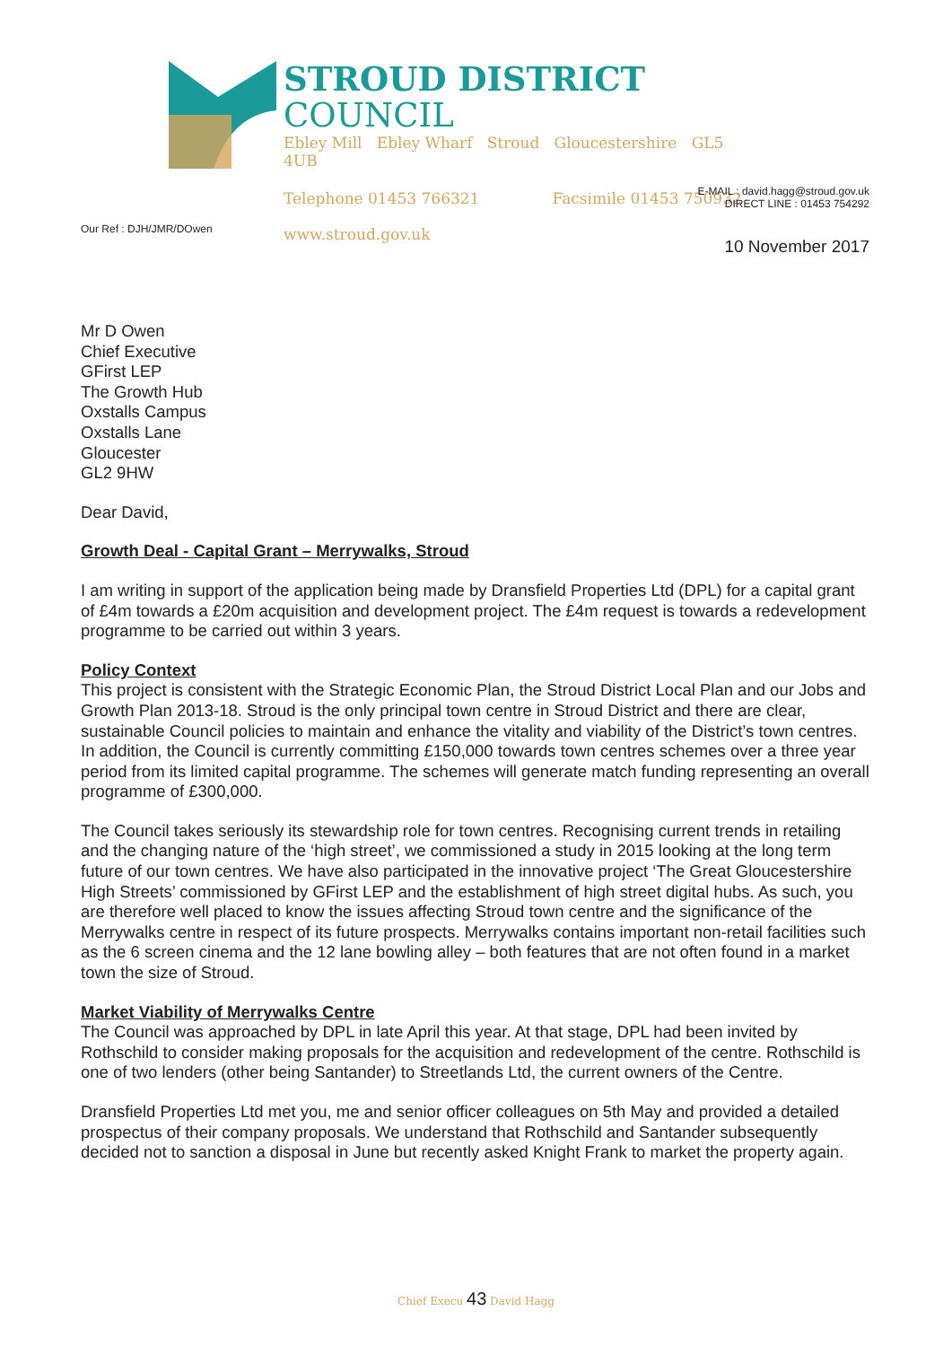STROUD DISTRICT COUNCIL
Ebley Mill Ebley Wharf Stroud Gloucestershire GL5 4UB
Telephone 01453 766321 Facsimile 01453 750932
www.stroud.gov.uk
E-MAIL : david.hagg@stroud.gov.uk
DIRECT LINE : 01453 754292
Our Ref : DJH/JMR/DOwen
10 November 2017
Mr D Owen
Chief Executive
GFirst LEP
The Growth Hub
Oxstalls Campus
Oxstalls Lane
Gloucester
GL2 9HW
Dear David,
Growth Deal - Capital Grant – Merrywalks, Stroud
I am writing in support of the application being made by Dransfield Properties Ltd (DPL) for a capital grant of £4m towards a £20m acquisition and development project. The £4m request is towards a redevelopment programme to be carried out within 3 years.
Policy Context
This project is consistent with the Strategic Economic Plan, the Stroud District Local Plan and our Jobs and Growth Plan 2013-18. Stroud is the only principal town centre in Stroud District and there are clear, sustainable Council policies to maintain and enhance the vitality and viability of the District’s town centres. In addition, the Council is currently committing £150,000 towards town centres schemes over a three year period from its limited capital programme. The schemes will generate match funding representing an overall programme of £300,000.
The Council takes seriously its stewardship role for town centres. Recognising current trends in retailing and the changing nature of the ‘high street’, we commissioned a study in 2015 looking at the long term future of our town centres. We have also participated in the innovative project ‘The Great Gloucestershire High Streets’ commissioned by GFirst LEP and the establishment of high street digital hubs. As such, you are therefore well placed to know the issues affecting Stroud town centre and the significance of the Merrywalks centre in respect of its future prospects. Merrywalks contains important non-retail facilities such as the 6 screen cinema and the 12 lane bowling alley – both features that are not often found in a market town the size of Stroud.
Market Viability of Merrywalks Centre
The Council was approached by DPL in late April this year. At that stage, DPL had been invited by Rothschild to consider making proposals for the acquisition and redevelopment of the centre. Rothschild is one of two lenders (other being Santander) to Streetlands Ltd, the current owners of the Centre.
Dransfield Properties Ltd met you, me and senior officer colleagues on 5th May and provided a detailed prospectus of their company proposals. We understand that Rothschild and Santander subsequently decided not to sanction a disposal in June but recently asked Knight Frank to market the property again.
Chief Execu 43 David Hagg